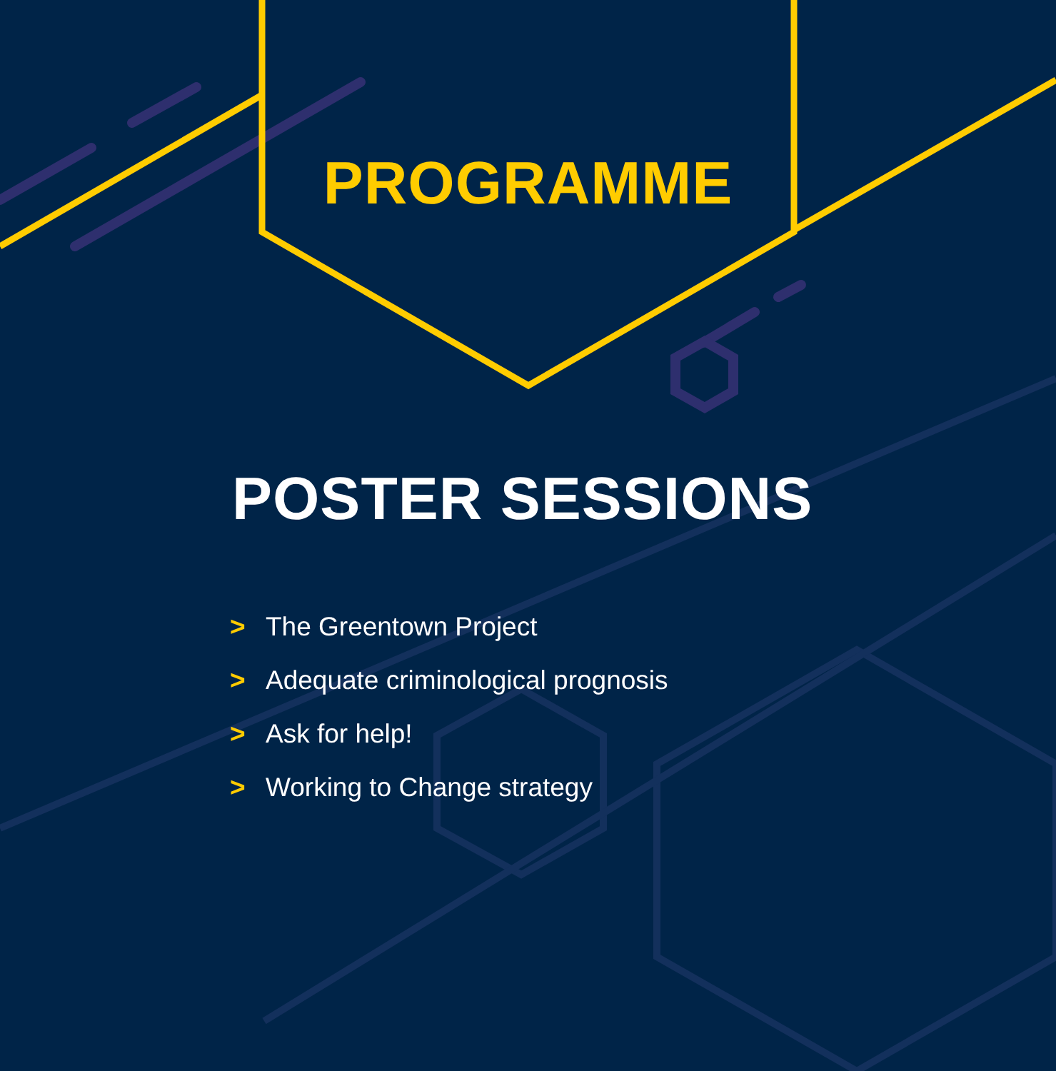PROGRAMME
POSTER SESSIONS
> The Greentown Project
> Adequate criminological prognosis
> Ask for help!
> Working to Change strategy